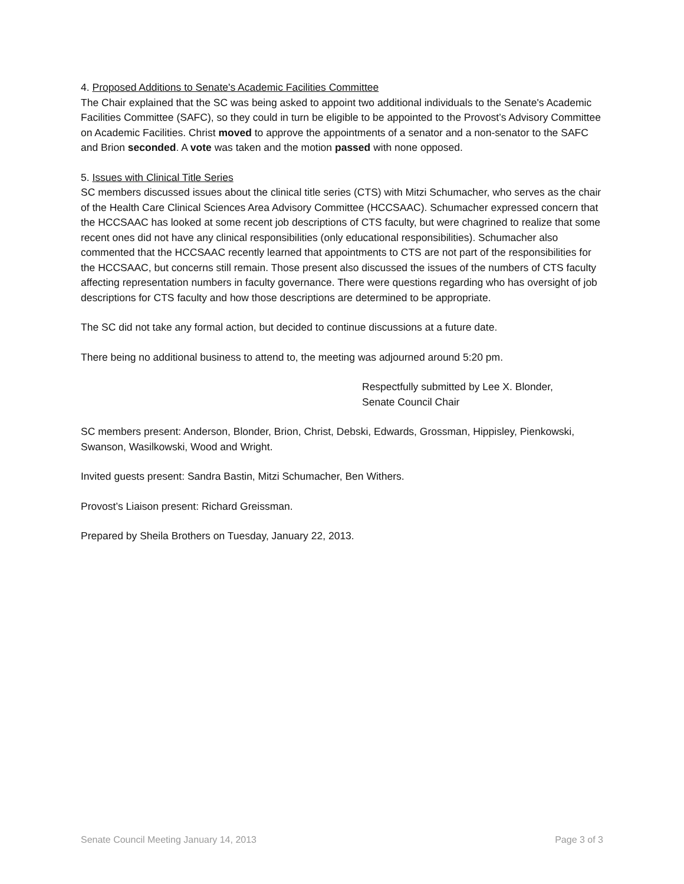4. Proposed Additions to Senate's Academic Facilities Committee
The Chair explained that the SC was being asked to appoint two additional individuals to the Senate's Academic Facilities Committee (SAFC), so they could in turn be eligible to be appointed to the Provost’s Advisory Committee on Academic Facilities. Christ moved to approve the appointments of a senator and a non-senator to the SAFC and Brion seconded. A vote was taken and the motion passed with none opposed.
5. Issues with Clinical Title Series
SC members discussed issues about the clinical title series (CTS) with Mitzi Schumacher, who serves as the chair of the Health Care Clinical Sciences Area Advisory Committee (HCCSAAC). Schumacher expressed concern that the HCCSAAC has looked at some recent job descriptions of CTS faculty, but were chagrined to realize that some recent ones did not have any clinical responsibilities (only educational responsibilities). Schumacher also commented that the HCCSAAC recently learned that appointments to CTS are not part of the responsibilities for the HCCSAAC, but concerns still remain. Those present also discussed the issues of the numbers of CTS faculty affecting representation numbers in faculty governance. There were questions regarding who has oversight of job descriptions for CTS faculty and how those descriptions are determined to be appropriate.
The SC did not take any formal action, but decided to continue discussions at a future date.
There being no additional business to attend to, the meeting was adjourned around 5:20 pm.
Respectfully submitted by Lee X. Blonder,
Senate Council Chair
SC members present: Anderson, Blonder, Brion, Christ, Debski, Edwards, Grossman, Hippisley, Pienkowski, Swanson, Wasilkowski, Wood and Wright.
Invited guests present: Sandra Bastin, Mitzi Schumacher, Ben Withers.
Provost’s Liaison present: Richard Greissman.
Prepared by Sheila Brothers on Tuesday, January 22, 2013.
Senate Council Meeting January 14, 2013 Page 3 of 3